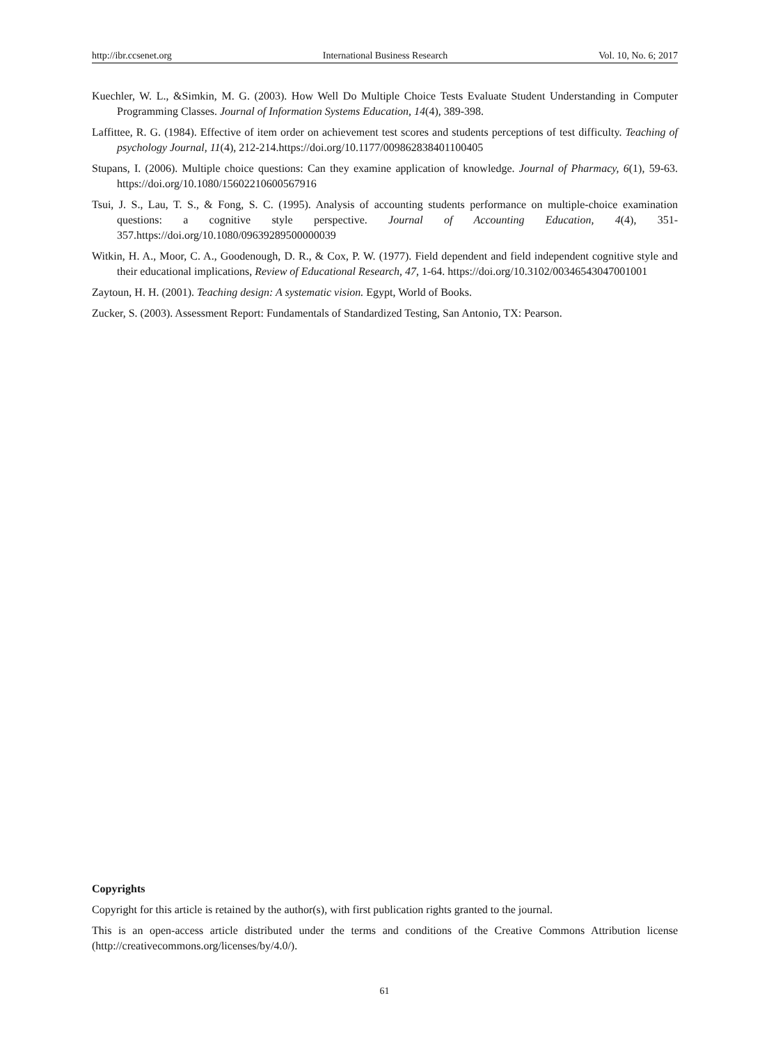http://ibr.ccsenet.org International Business Research Vol. 10, No. 6; 2017
Kuechler, W. L., &Simkin, M. G. (2003). How Well Do Multiple Choice Tests Evaluate Student Understanding in Computer Programming Classes. Journal of Information Systems Education, 14(4), 389-398.
Laffittee, R. G. (1984). Effective of item order on achievement test scores and students perceptions of test difficulty. Teaching of psychology Journal, 11(4), 212-214.https://doi.org/10.1177/009862838401100405
Stupans, I. (2006). Multiple choice questions: Can they examine application of knowledge. Journal of Pharmacy, 6(1), 59-63. https://doi.org/10.1080/15602210600567916
Tsui, J. S., Lau, T. S., & Fong, S. C. (1995). Analysis of accounting students performance on multiple-choice examination questions: a cognitive style perspective. Journal of Accounting Education, 4(4), 351-357.https://doi.org/10.1080/09639289500000039
Witkin, H. A., Moor, C. A., Goodenough, D. R., & Cox, P. W. (1977). Field dependent and field independent cognitive style and their educational implications, Review of Educational Research, 47, 1-64. https://doi.org/10.3102/00346543047001001
Zaytoun, H. H. (2001). Teaching design: A systematic vision. Egypt, World of Books.
Zucker, S. (2003). Assessment Report: Fundamentals of Standardized Testing, San Antonio, TX: Pearson.
Copyrights
Copyright for this article is retained by the author(s), with first publication rights granted to the journal.
This is an open-access article distributed under the terms and conditions of the Creative Commons Attribution license (http://creativecommons.org/licenses/by/4.0/).
61